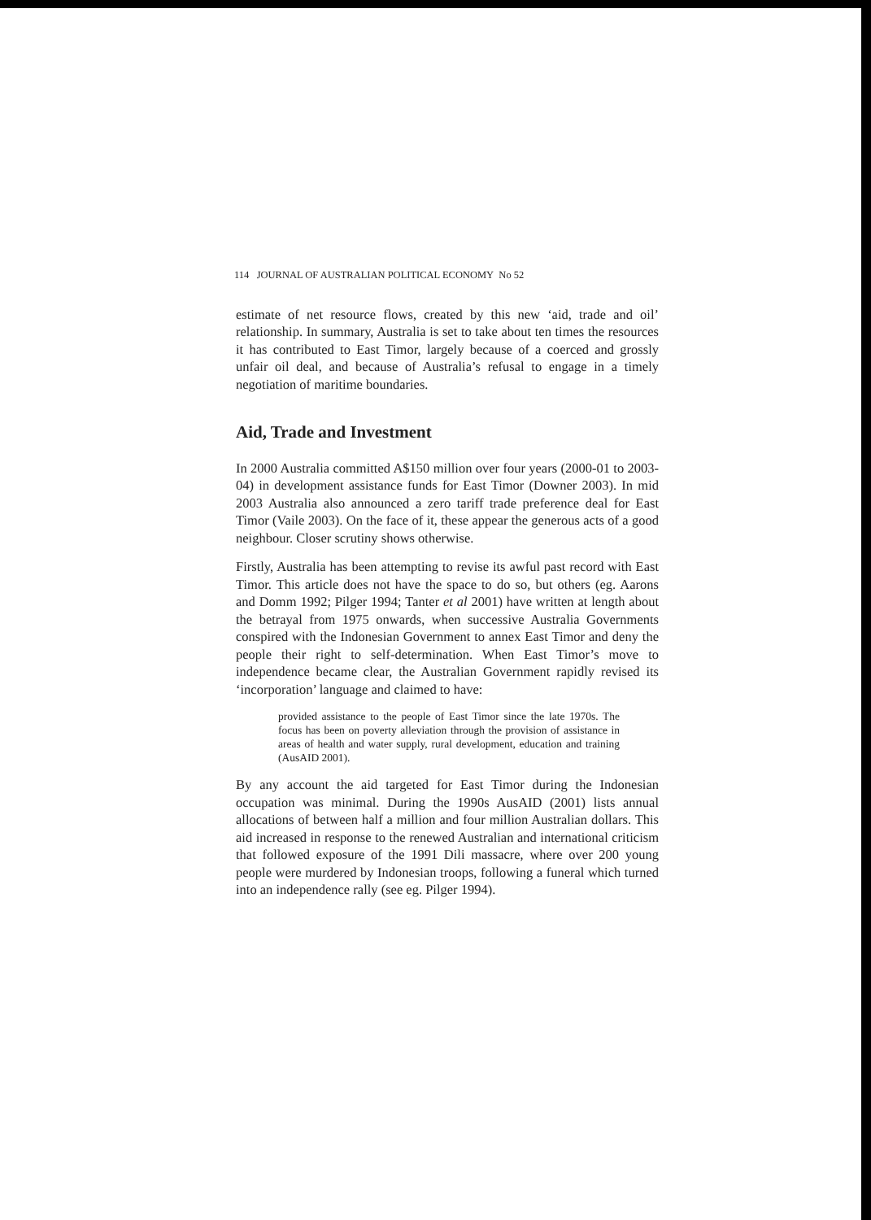114 JOURNAL OF AUSTRALIAN POLITICAL ECONOMY No 52
estimate of net resource flows, created by this new ‘aid, trade and oil’ relationship. In summary, Australia is set to take about ten times the resources it has contributed to East Timor, largely because of a coerced and grossly unfair oil deal, and because of Australia’s refusal to engage in a timely negotiation of maritime boundaries.
Aid, Trade and Investment
In 2000 Australia committed A$150 million over four years (2000-01 to 2003-04) in development assistance funds for East Timor (Downer 2003). In mid 2003 Australia also announced a zero tariff trade preference deal for East Timor (Vaile 2003). On the face of it, these appear the generous acts of a good neighbour. Closer scrutiny shows otherwise.
Firstly, Australia has been attempting to revise its awful past record with East Timor. This article does not have the space to do so, but others (eg. Aarons and Domm 1992; Pilger 1994; Tanter et al 2001) have written at length about the betrayal from 1975 onwards, when successive Australia Governments conspired with the Indonesian Government to annex East Timor and deny the people their right to self-determination. When East Timor’s move to independence became clear, the Australian Government rapidly revised its ‘incorporation’ language and claimed to have:
provided assistance to the people of East Timor since the late 1970s. The focus has been on poverty alleviation through the provision of assistance in areas of health and water supply, rural development, education and training (AusAID 2001).
By any account the aid targeted for East Timor during the Indonesian occupation was minimal. During the 1990s AusAID (2001) lists annual allocations of between half a million and four million Australian dollars. This aid increased in response to the renewed Australian and international criticism that followed exposure of the 1991 Dili massacre, where over 200 young people were murdered by Indonesian troops, following a funeral which turned into an independence rally (see eg. Pilger 1994).